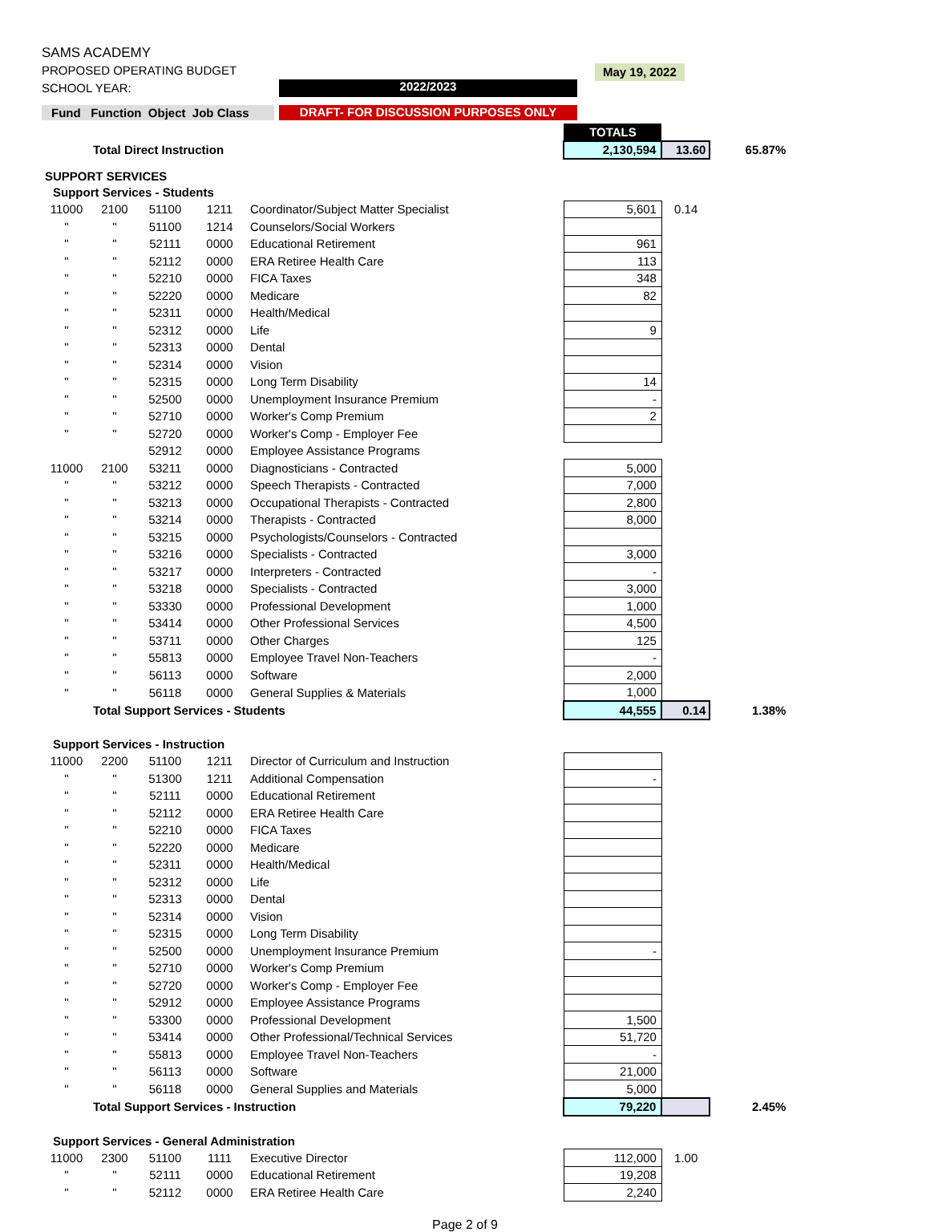SAMS ACADEMY
PROPOSED OPERATING BUDGET
SCHOOL YEAR:
2022/2023
May 19, 2022
Fund Function Object Job Class
DRAFT- FOR DISCUSSION PURPOSES ONLY
| | | | | | | TOTALS | | |
| Total Direct Instruction | | | | | | 2,130,594 | 13.60 | 65.87% |
| SUPPORT SERVICES | | | | | | | | |
| Support Services - Students | | | | | | | | |
| 11000 | 2100 | 51100 | 1211 | Coordinator/Subject Matter Specialist | | 5,601 | 0.14 | |
| " | " | 51100 | 1214 | Counselors/Social Workers | | | | |
| " | " | 52111 | 0000 | Educational Retirement | | 961 | | |
| " | " | 52112 | 0000 | ERA Retiree Health Care | | 113 | | |
| " | " | 52210 | 0000 | FICA Taxes | | 348 | | |
| " | " | 52220 | 0000 | Medicare | | 82 | | |
| " | " | 52311 | 0000 | Health/Medical | | | | |
| " | " | 52312 | 0000 | Life | | 9 | | |
| " | " | 52313 | 0000 | Dental | | | | |
| " | " | 52314 | 0000 | Vision | | | | |
| " | " | 52315 | 0000 | Long Term Disability | | 14 | | |
| " | " | 52500 | 0000 | Unemployment Insurance Premium | | - | | |
| " | " | 52710 | 0000 | Worker's Comp Premium | | 2 | | |
| " | " | 52720 | 0000 | Worker's Comp - Employer Fee | | | | |
| | | 52912 | 0000 | Employee Assistance Programs | | | | |
| 11000 | 2100 | 53211 | 0000 | Diagnosticians - Contracted | | 5,000 | | |
| " | " | 53212 | 0000 | Speech Therapists - Contracted | | 7,000 | | |
| " | " | 53213 | 0000 | Occupational Therapists - Contracted | | 2,800 | | |
| " | " | 53214 | 0000 | Therapists - Contracted | | 8,000 | | |
| " | " | 53215 | 0000 | Psychologists/Counselors - Contracted | | | | |
| " | " | 53216 | 0000 | Specialists - Contracted | | 3,000 | | |
| " | " | 53217 | 0000 | Interpreters - Contracted | | - | | |
| " | " | 53218 | 0000 | Specialists - Contracted | | 3,000 | | |
| " | " | 53330 | 0000 | Professional Development | | 1,000 | | |
| " | " | 53414 | 0000 | Other Professional Services | | 4,500 | | |
| " | " | 53711 | 0000 | Other Charges | | 125 | | |
| " | " | 55813 | 0000 | Employee Travel Non-Teachers | | - | | |
| " | " | 56113 | 0000 | Software | | 2,000 | | |
| " | " | 56118 | 0000 | General Supplies & Materials | | 1,000 | | |
| Total Support Services - Students | | | | | | 44,555 | 0.14 | 1.38% |
| Support Services - Instruction | | | | | | | | |
| 11000 | 2200 | 51100 | 1211 | Director of Curriculum and Instruction | | | | |
| " | " | 51300 | 1211 | Additional Compensation | | - | | |
| " | " | 52111 | 0000 | Educational Retirement | | | | |
| " | " | 52112 | 0000 | ERA Retiree Health Care | | | | |
| " | " | 52210 | 0000 | FICA Taxes | | | | |
| " | " | 52220 | 0000 | Medicare | | | | |
| " | " | 52311 | 0000 | Health/Medical | | | | |
| " | " | 52312 | 0000 | Life | | | | |
| " | " | 52313 | 0000 | Dental | | | | |
| " | " | 52314 | 0000 | Vision | | | | |
| " | " | 52315 | 0000 | Long Term Disability | | | | |
| " | " | 52500 | 0000 | Unemployment Insurance Premium | | - | | |
| " | " | 52710 | 0000 | Worker's Comp Premium | | | | |
| " | " | 52720 | 0000 | Worker's Comp - Employer Fee | | | | |
| " | " | 52912 | 0000 | Employee Assistance Programs | | | | |
| " | " | 53300 | 0000 | Professional Development | | 1,500 | | |
| " | " | 53414 | 0000 | Other Professional/Technical Services | | 51,720 | | |
| " | " | 55813 | 0000 | Employee Travel Non-Teachers | | - | | |
| " | " | 56113 | 0000 | Software | | 21,000 | | |
| " | " | 56118 | 0000 | General Supplies and Materials | | 5,000 | | |
| Total Support Services - Instruction | | | | | | 79,220 | | 2.45% |
| Support Services - General Administration | | | | | | | | |
| 11000 | 2300 | 51100 | 1111 | Executive Director | | 112,000 | 1.00 | |
| " | " | 52111 | 0000 | Educational Retirement | | 19,208 | | |
| " | " | 52112 | 0000 | ERA Retiree Health Care | | 2,240 | | |
Page 2 of 9